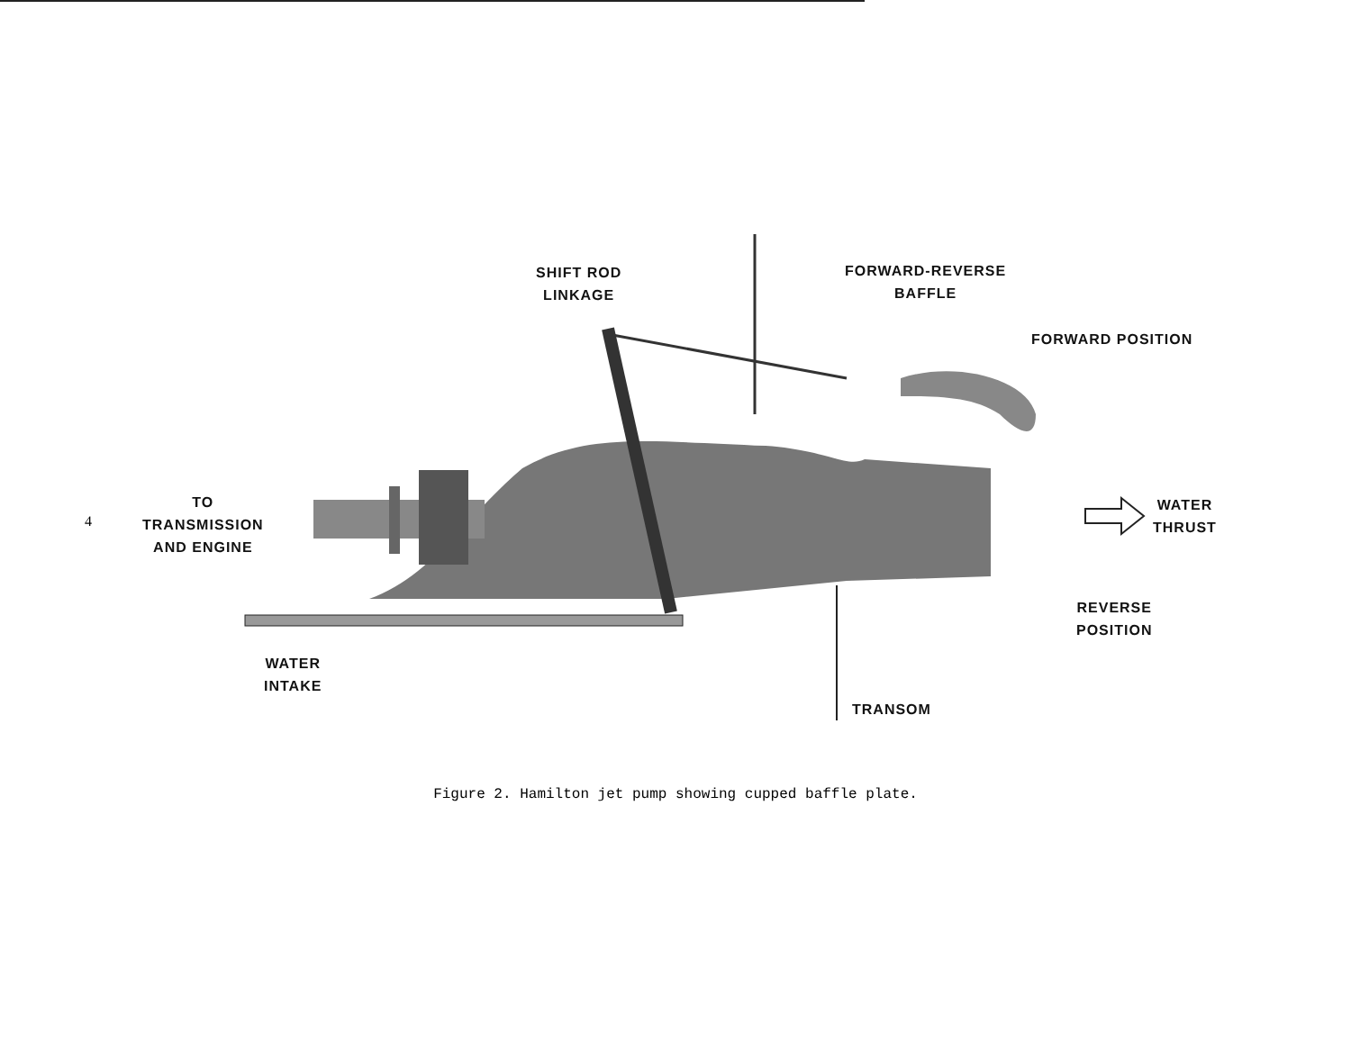4
SHIFT ROD
LINKAGE
FORWARD-REVERSE
BAFFLE
FORWARD POSITION
TO
TRANSMISSION
AND ENGINE
WATER
THRUST
REVERSE
POSITION
WATER
INTAKE
TRANSOM
Figure 2. Hamilton jet pump showing cupped baffle plate.